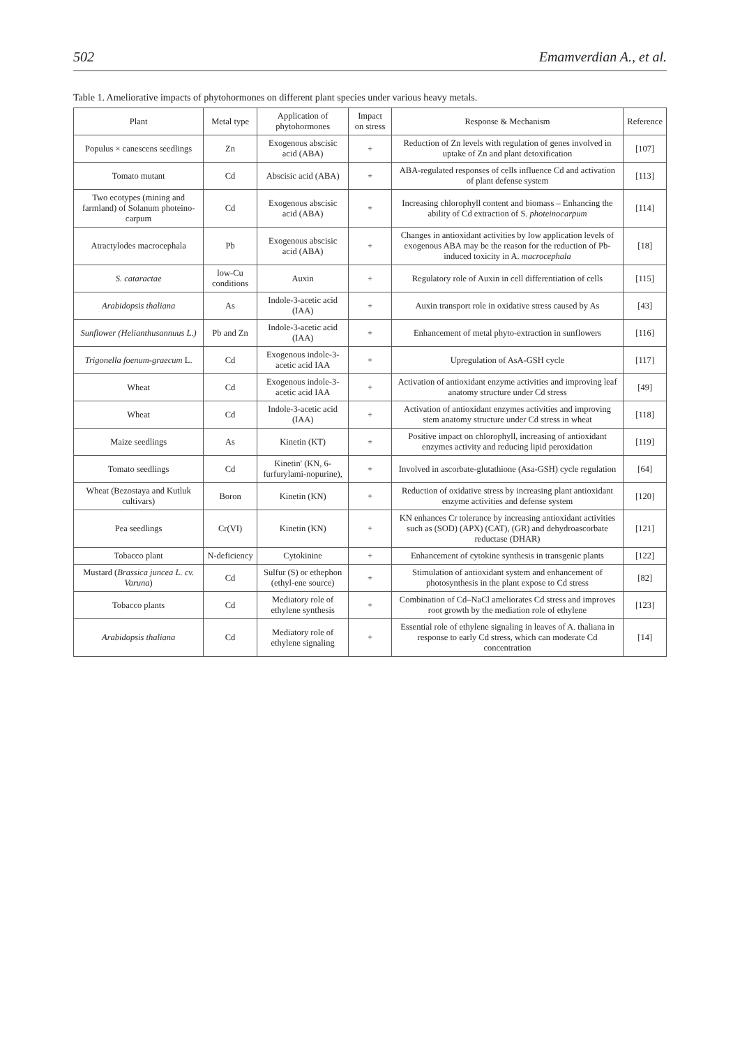502 Emamverdian A., et al.
Table 1. Ameliorative impacts of phytohormones on different plant species under various heavy metals.
| Plant | Metal type | Application of phytohormones | Impact on stress | Response & Mechanism | Reference |
| --- | --- | --- | --- | --- | --- |
| Populus × canescens seedlings | Zn | Exogenous abscisic acid (ABA) | + | Reduction of Zn levels with regulation of genes involved in uptake of Zn and plant detoxification | [107] |
| Tomato mutant | Cd | Abscisic acid (ABA) | + | ABA-regulated responses of cells influence Cd and activation of plant defense system | [113] |
| Two ecotypes (mining and farmland) of Solanum photeino-carpum | Cd | Exogenous abscisic acid (ABA) | + | Increasing chlorophyll content and biomass – Enhancing the ability of Cd extraction of S. photeinocarpum | [114] |
| Atractylodes macrocephala | Pb | Exogenous abscisic acid (ABA) | + | Changes in antioxidant activities by low application levels of exogenous ABA may be the reason for the reduction of Pb-induced toxicity in A. macrocephala | [18] |
| S. cataractae | low-Cu conditions | Auxin | + | Regulatory role of Auxin in cell differentiation of cells | [115] |
| Arabidopsis thaliana | As | Indole-3-acetic acid (IAA) | + | Auxin transport role in oxidative stress caused by As | [43] |
| Sunflower (Helianthusannuus L.) | Pb and Zn | Indole-3-acetic acid (IAA) | + | Enhancement of metal phyto-extraction in sunflowers | [116] |
| Trigonella foenum-graecum L. | Cd | Exogenous indole-3-acetic acid IAA | + | Upregulation of AsA-GSH cycle | [117] |
| Wheat | Cd | Exogenous indole-3-acetic acid IAA | + | Activation of antioxidant enzyme activities and improving leaf anatomy structure under Cd stress | [49] |
| Wheat | Cd | Indole-3-acetic acid (IAA) | + | Activation of antioxidant enzymes activities and improving stem anatomy structure under Cd stress in wheat | [118] |
| Maize seedlings | As | Kinetin (KT) | + | Positive impact on chlorophyll, increasing of antioxidant enzymes activity and reducing lipid peroxidation | [119] |
| Tomato seedlings | Cd | Kinetin' (KN, 6-furfurylami-nopurine), | + | Involved in ascorbate-glutathione (Asa-GSH) cycle regulation | [64] |
| Wheat (Bezostaya and Kutluk cultivars) | Boron | Kinetin (KN) | + | Reduction of oxidative stress by increasing plant antioxidant enzyme activities and defense system | [120] |
| Pea seedlings | Cr(VI) | Kinetin (KN) | + | KN enhances Cr tolerance by increasing antioxidant activities such as (SOD) (APX) (CAT), (GR) and dehydroascorbate reductase (DHAR) | [121] |
| Tobacco plant | N-deficiency | Cytokinine | + | Enhancement of cytokine synthesis in transgenic plants | [122] |
| Mustard ( Brassica juncea L. cv. Varuna ) | Cd | Sulfur (S) or ethephon (ethyl-ene source) | + | Stimulation of antioxidant system and enhancement of photosynthesis in the plant expose to Cd stress | [82] |
| Tobacco plants | Cd | Mediatory role of ethylene synthesis | + | Combination of Cd–NaCl ameliorates Cd stress and improves root growth by the mediation role of ethylene | [123] |
| Arabidopsis thaliana | Cd | Mediatory role of ethylene signaling | + | Essential role of ethylene signaling in leaves of A. thaliana in response to early Cd stress, which can moderate Cd concentration | [14] |